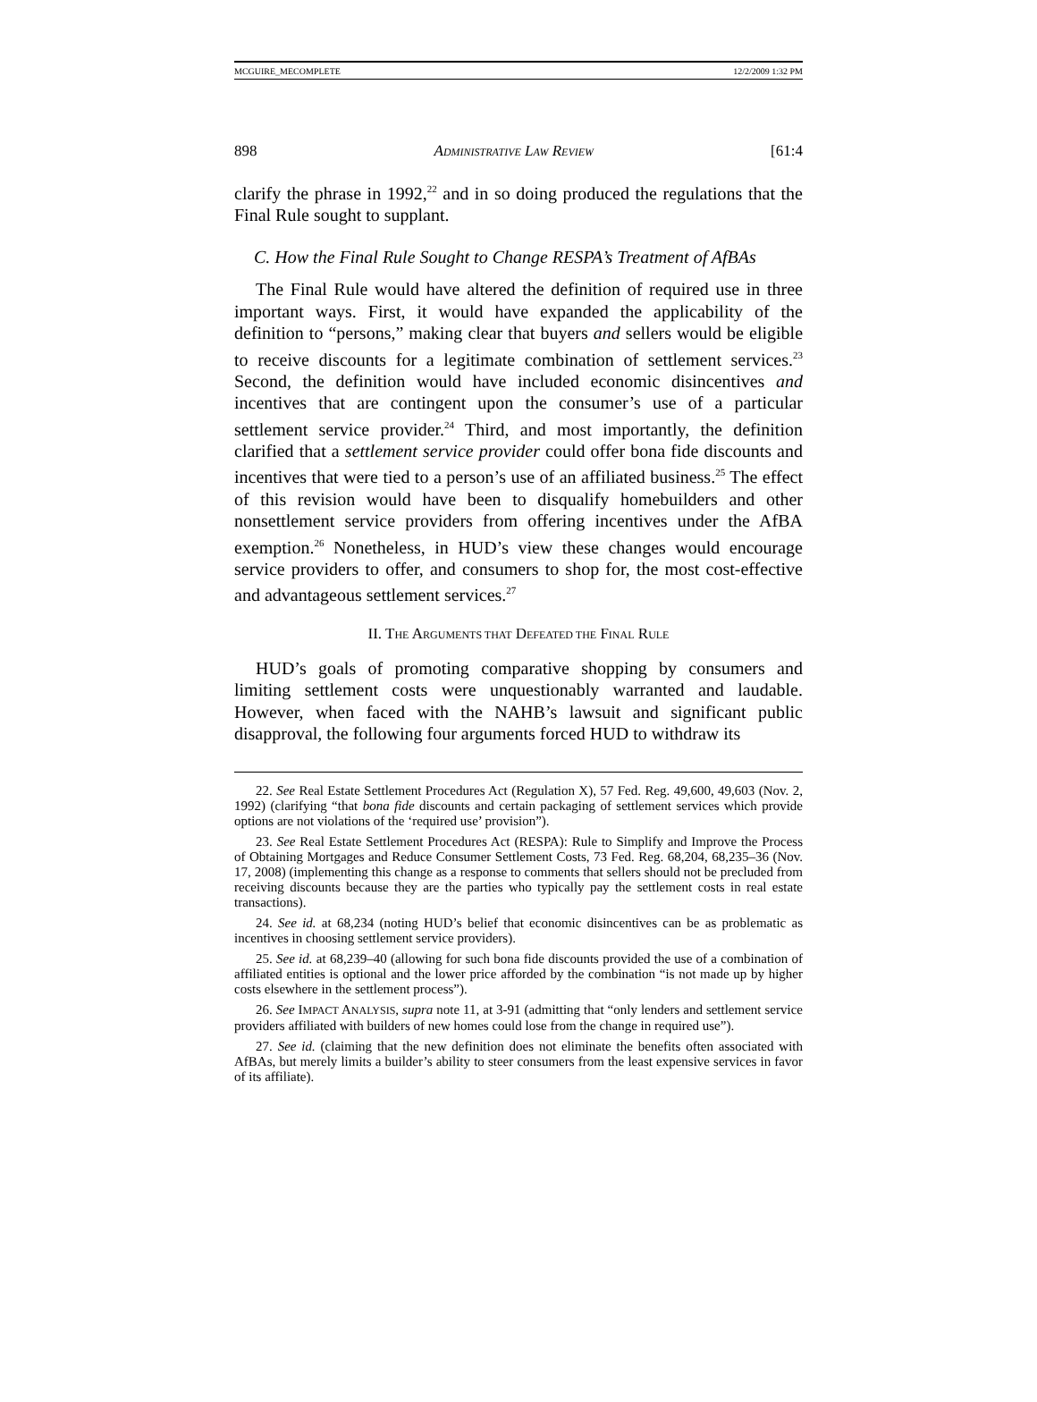MCGUIRE_MECOMPLETE 12/2/2009 1:32 PM
898 ADMINISTRATIVE LAW REVIEW [61:4
clarify the phrase in 1992,<sup>22</sup> and in so doing produced the regulations that the Final Rule sought to supplant.
C. How the Final Rule Sought to Change RESPA’s Treatment of AfBAs
The Final Rule would have altered the definition of required use in three important ways. First, it would have expanded the applicability of the definition to “persons,” making clear that buyers and sellers would be eligible to receive discounts for a legitimate combination of settlement services.<sup>23</sup> Second, the definition would have included economic disincentives and incentives that are contingent upon the consumer’s use of a particular settlement service provider.<sup>24</sup> Third, and most importantly, the definition clarified that a settlement service provider could offer bona fide discounts and incentives that were tied to a person’s use of an affiliated business.<sup>25</sup> The effect of this revision would have been to disqualify homebuilders and other nonsettlement service providers from offering incentives under the AfBA exemption.<sup>26</sup> Nonetheless, in HUD’s view these changes would encourage service providers to offer, and consumers to shop for, the most cost-effective and advantageous settlement services.<sup>27</sup>
II. THE ARGUMENTS THAT DEFEATED THE FINAL RULE
HUD’s goals of promoting comparative shopping by consumers and limiting settlement costs were unquestionably warranted and laudable. However, when faced with the NAHB’s lawsuit and significant public disapproval, the following four arguments forced HUD to withdraw its
22. See Real Estate Settlement Procedures Act (Regulation X), 57 Fed. Reg. 49,600, 49,603 (Nov. 2, 1992) (clarifying “that bona fide discounts and certain packaging of settlement services which provide options are not violations of the ‘required use’ provision”).
23. See Real Estate Settlement Procedures Act (RESPA): Rule to Simplify and Improve the Process of Obtaining Mortgages and Reduce Consumer Settlement Costs, 73 Fed. Reg. 68,204, 68,235–36 (Nov. 17, 2008) (implementing this change as a response to comments that sellers should not be precluded from receiving discounts because they are the parties who typically pay the settlement costs in real estate transactions).
24. See id. at 68,234 (noting HUD’s belief that economic disincentives can be as problematic as incentives in choosing settlement service providers).
25. See id. at 68,239–40 (allowing for such bona fide discounts provided the use of a combination of affiliated entities is optional and the lower price afforded by the combination “is not made up by higher costs elsewhere in the settlement process”).
26. See IMPACT ANALYSIS, supra note 11, at 3-91 (admitting that “only lenders and settlement service providers affiliated with builders of new homes could lose from the change in required use”).
27. See id. (claiming that the new definition does not eliminate the benefits often associated with AfBAs, but merely limits a builder’s ability to steer consumers from the least expensive services in favor of its affiliate).